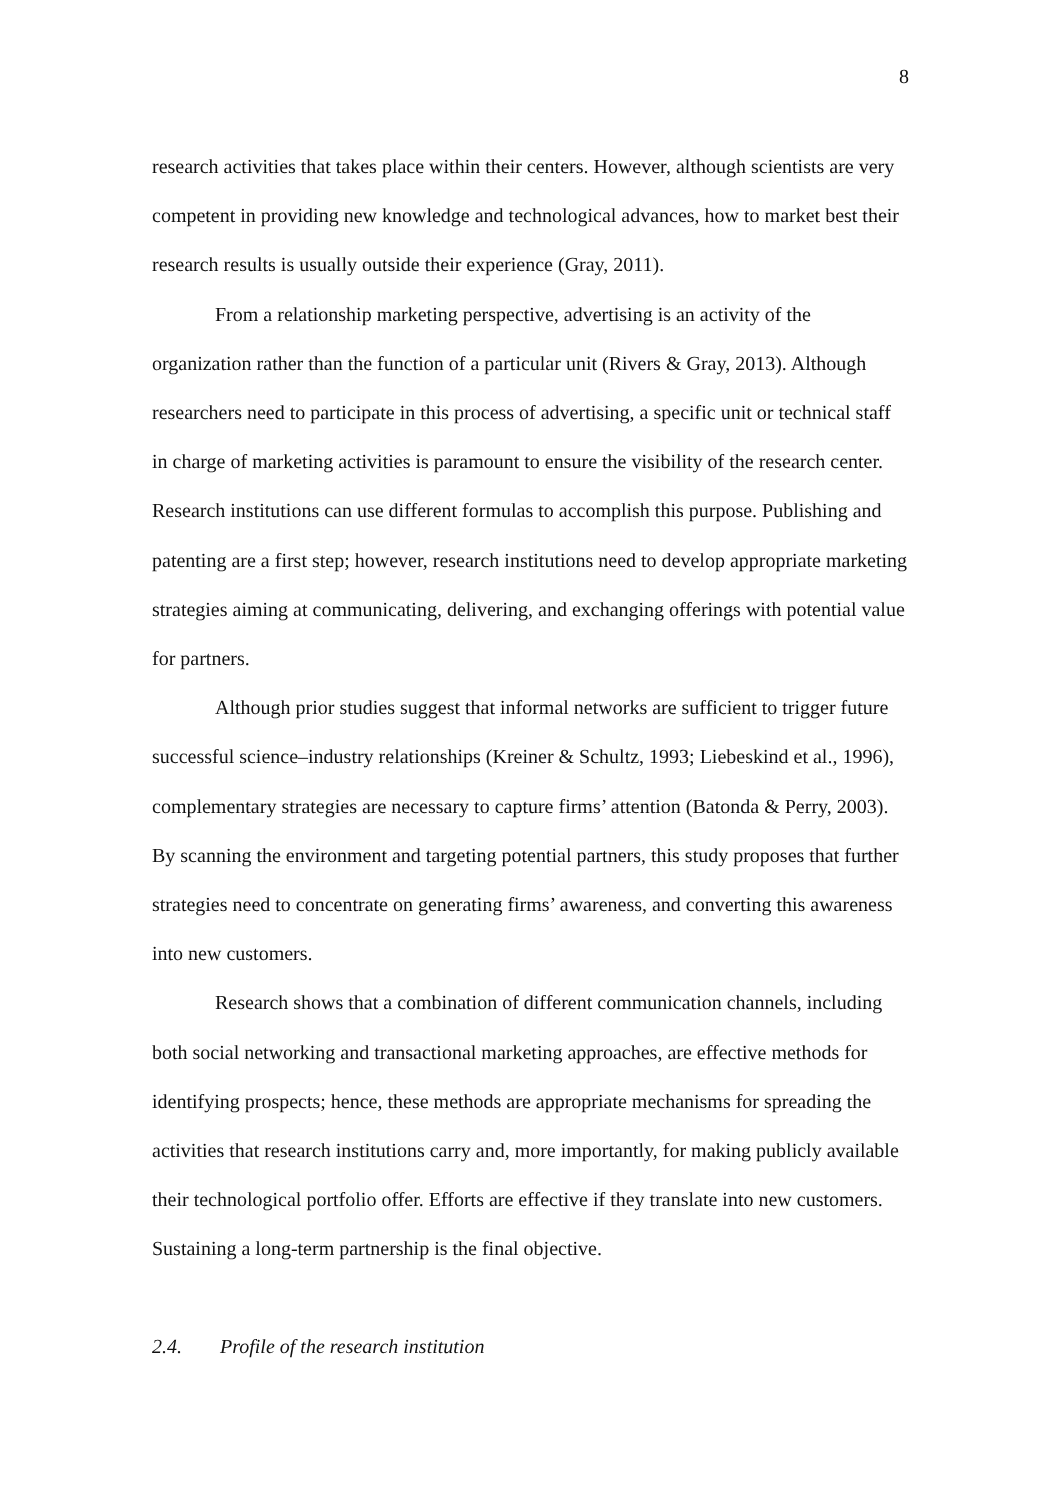8
research activities that takes place within their centers. However, although scientists are very competent in providing new knowledge and technological advances, how to market best their research results is usually outside their experience (Gray, 2011).
From a relationship marketing perspective, advertising is an activity of the organization rather than the function of a particular unit (Rivers & Gray, 2013). Although researchers need to participate in this process of advertising, a specific unit or technical staff in charge of marketing activities is paramount to ensure the visibility of the research center. Research institutions can use different formulas to accomplish this purpose. Publishing and patenting are a first step; however, research institutions need to develop appropriate marketing strategies aiming at communicating, delivering, and exchanging offerings with potential value for partners.
Although prior studies suggest that informal networks are sufficient to trigger future successful science–industry relationships (Kreiner & Schultz, 1993; Liebeskind et al., 1996), complementary strategies are necessary to capture firms’ attention (Batonda & Perry, 2003). By scanning the environment and targeting potential partners, this study proposes that further strategies need to concentrate on generating firms’ awareness, and converting this awareness into new customers.
Research shows that a combination of different communication channels, including both social networking and transactional marketing approaches, are effective methods for identifying prospects; hence, these methods are appropriate mechanisms for spreading the activities that research institutions carry and, more importantly, for making publicly available their technological portfolio offer. Efforts are effective if they translate into new customers. Sustaining a long-term partnership is the final objective.
2.4. Profile of the research institution